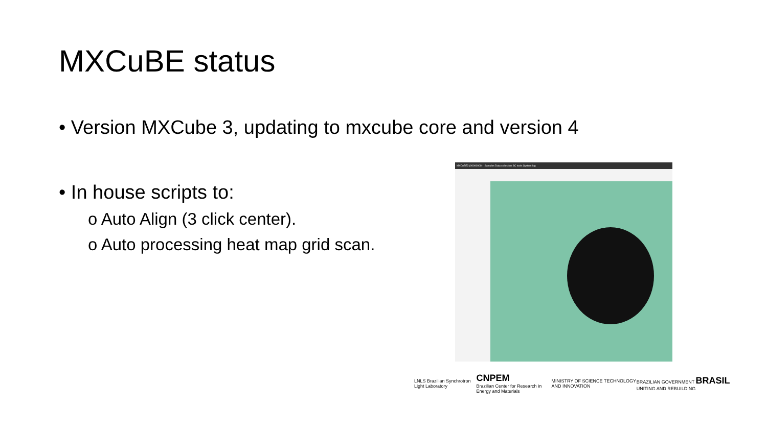MXCuBE status
• Version MXCube 3, updating to mxcube core and version 4
• In house scripts to:
o Auto Align (3 click center).
o Auto processing heat map grid scan.
MXCuBE3 (00000000) Samples Data collection SC tools System log
LNLS Brazilian Synchrotron Light Laboratory
CNPEM
Brazilian Center for Research in Energy and Materials
MINISTRY OF SCIENCE TECHNOLOGY AND INNOVATION
BRAZILIAN GOVERNMENT BRASIL UNITING AND REBUILDING